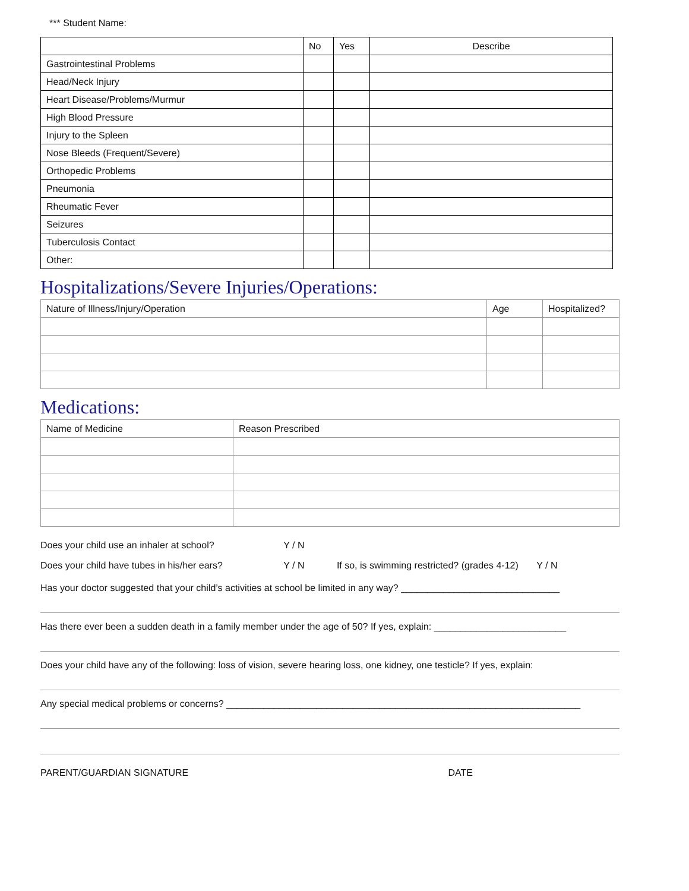*** Student Name:
| | No | Yes | Describe |
| --- | --- | --- | --- |
| Gastrointestinal Problems | | | |
| Head/Neck Injury | | | |
| Heart Disease/Problems/Murmur | | | |
| High Blood Pressure | | | |
| Injury to the Spleen | | | |
| Nose Bleeds (Frequent/Severe) | | | |
| Orthopedic Problems | | | |
| Pneumonia | | | |
| Rheumatic Fever | | | |
| Seizures | | | |
| Tuberculosis Contact | | | |
| Other: | | | |
Hospitalizations/Severe Injuries/Operations:
| Nature of Illness/Injury/Operation | Age | Hospitalized? |
| --- | --- | --- |
Medications:
| Name of Medicine | Reason Prescribed |
| --- | --- |
Does your child use an inhaler at school? Y / N
Does your child have tubes in his/her ears? Y / N If so, is swimming restricted? (grades 4-12) Y / N
Has your doctor suggested that your child’s activities at school be limited in any way? ______________________________
Has there ever been a sudden death in a family member under the age of 50? If yes, explain: _________________________
Does your child have any of the following: loss of vision, severe hearing loss, one kidney, one testicle? If yes, explain:
Any special medical problems or concerns? ___________________________________________________________________
PARENT/GUARDIAN SIGNATURE DATE